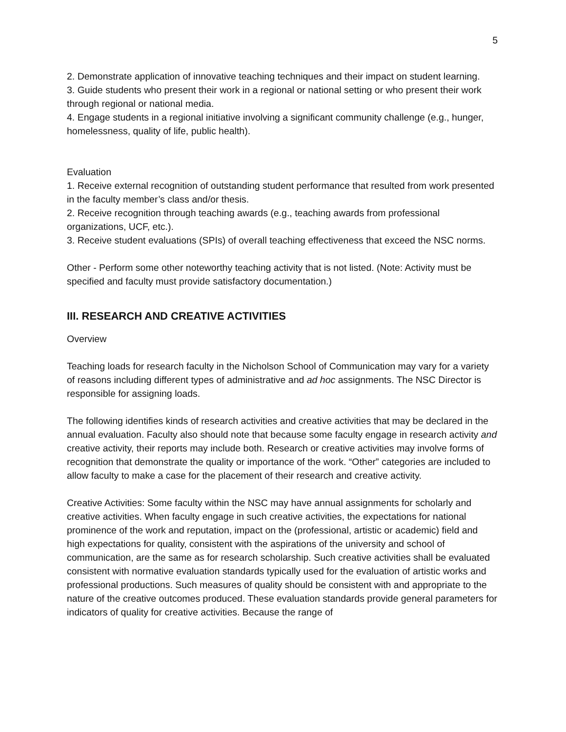5
2. Demonstrate application of innovative teaching techniques and their impact on student learning.
3. Guide students who present their work in a regional or national setting or who present their work through regional or national media.
4. Engage students in a regional initiative involving a significant community challenge (e.g., hunger, homelessness, quality of life, public health).
Evaluation
1. Receive external recognition of outstanding student performance that resulted from work presented in the faculty member’s class and/or thesis.
2. Receive recognition through teaching awards (e.g., teaching awards from professional organizations, UCF, etc.).
3. Receive student evaluations (SPIs) of overall teaching effectiveness that exceed the NSC norms.
Other - Perform some other noteworthy teaching activity that is not listed. (Note: Activity must be specified and faculty must provide satisfactory documentation.)
III. RESEARCH AND CREATIVE ACTIVITIES
Overview
Teaching loads for research faculty in the Nicholson School of Communication may vary for a variety of reasons including different types of administrative and ad hoc assignments. The NSC Director is responsible for assigning loads.
The following identifies kinds of research activities and creative activities that may be declared in the annual evaluation. Faculty also should note that because some faculty engage in research activity and creative activity, their reports may include both. Research or creative activities may involve forms of recognition that demonstrate the quality or importance of the work. “Other” categories are included to allow faculty to make a case for the placement of their research and creative activity.
Creative Activities: Some faculty within the NSC may have annual assignments for scholarly and creative activities. When faculty engage in such creative activities, the expectations for national prominence of the work and reputation, impact on the (professional, artistic or academic) field and high expectations for quality, consistent with the aspirations of the university and school of communication, are the same as for research scholarship. Such creative activities shall be evaluated consistent with normative evaluation standards typically used for the evaluation of artistic works and professional productions. Such measures of quality should be consistent with and appropriate to the nature of the creative outcomes produced. These evaluation standards provide general parameters for indicators of quality for creative activities. Because the range of